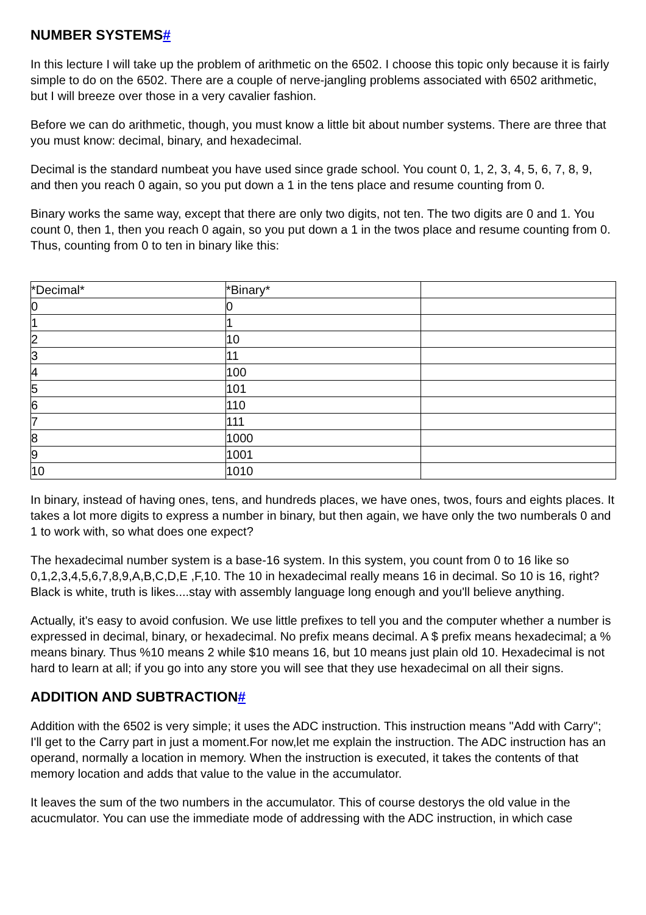NUMBER SYSTEMS#
In this lecture I will take up the problem of arithmetic on the 6502. I choose this topic only because it is fairly simple to do on the 6502. There are a couple of nerve-jangling problems associated with 6502 arithmetic, but I will breeze over those in a very cavalier fashion.
Before we can do arithmetic, though, you must know a little bit about number systems. There are three that you must know: decimal, binary, and hexadecimal.
Decimal is the standard numbeat you have used since grade school. You count 0, 1, 2, 3, 4, 5, 6, 7, 8, 9, and then you reach 0 again, so you put down a 1 in the tens place and resume counting from 0.
Binary works the same way, except that there are only two digits, not ten. The two digits are 0 and 1. You count 0, then 1, then you reach 0 again, so you put down a 1 in the twos place and resume counting from 0. Thus, counting from 0 to ten in binary like this:
| *Decimal* | *Binary* | |
| 0 | 0 | |
| 1 | 1 | |
| 2 | 10 | |
| 3 | 11 | |
| 4 | 100 | |
| 5 | 101 | |
| 6 | 110 | |
| 7 | 111 | |
| 8 | 1000 | |
| 9 | 1001 | |
| 10 | 1010 | |
In binary, instead of having ones, tens, and hundreds places, we have ones, twos, fours and eights places. It takes a lot more digits to express a number in binary, but then again, we have only the two numberals 0 and 1 to work with, so what does one expect?
The hexadecimal number system is a base-16 system. In this system, you count from 0 to 16 like so 0,1,2,3,4,5,6,7,8,9,A,B,C,D,E ,F,10. The 10 in hexadecimal really means 16 in decimal. So 10 is 16, right? Black is white, truth is likes....stay with assembly language long enough and you'll believe anything.
Actually, it's easy to avoid confusion. We use little prefixes to tell you and the computer whether a number is expressed in decimal, binary, or hexadecimal. No prefix means decimal. A $ prefix means hexadecimal; a % means binary. Thus %10 means 2 while $10 means 16, but 10 means just plain old 10. Hexadecimal is not hard to learn at all; if you go into any store you will see that they use hexadecimal on all their signs.
ADDITION AND SUBTRACTION#
Addition with the 6502 is very simple; it uses the ADC instruction. This instruction means "Add with Carry"; I'll get to the Carry part in just a moment.For now,let me explain the instruction. The ADC instruction has an operand, normally a location in memory. When the instruction is executed, it takes the contents of that memory location and adds that value to the value in the accumulator.
It leaves the sum of the two numbers in the accumulator. This of course destorys the old value in the acucmulator. You can use the immediate mode of addressing with the ADC instruction, in which case